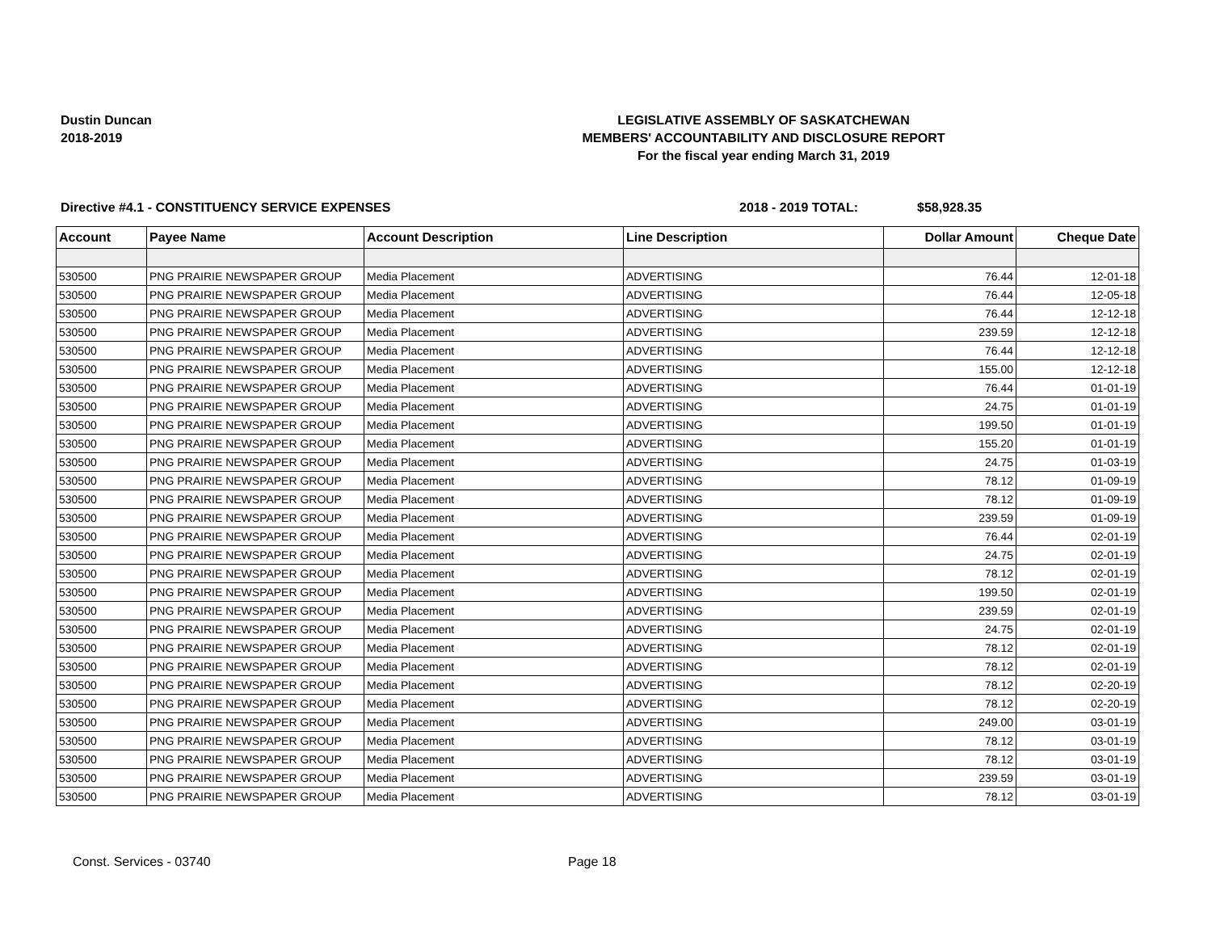Dustin Duncan
2018-2019
LEGISLATIVE ASSEMBLY OF SASKATCHEWAN
MEMBERS' ACCOUNTABILITY AND DISCLOSURE REPORT
For the fiscal year ending March 31, 2019
Directive #4.1 - CONSTITUENCY SERVICE EXPENSES 2018 - 2019 TOTAL: $58,928.35
| Account | Payee Name | Account Description | Line Description | Dollar Amount | Cheque Date |
| --- | --- | --- | --- | --- | --- |
| 530500 | PNG PRAIRIE NEWSPAPER GROUP | Media Placement | ADVERTISING | 76.44 | 12-01-18 |
| 530500 | PNG PRAIRIE NEWSPAPER GROUP | Media Placement | ADVERTISING | 76.44 | 12-05-18 |
| 530500 | PNG PRAIRIE NEWSPAPER GROUP | Media Placement | ADVERTISING | 76.44 | 12-12-18 |
| 530500 | PNG PRAIRIE NEWSPAPER GROUP | Media Placement | ADVERTISING | 239.59 | 12-12-18 |
| 530500 | PNG PRAIRIE NEWSPAPER GROUP | Media Placement | ADVERTISING | 76.44 | 12-12-18 |
| 530500 | PNG PRAIRIE NEWSPAPER GROUP | Media Placement | ADVERTISING | 155.00 | 12-12-18 |
| 530500 | PNG PRAIRIE NEWSPAPER GROUP | Media Placement | ADVERTISING | 76.44 | 01-01-19 |
| 530500 | PNG PRAIRIE NEWSPAPER GROUP | Media Placement | ADVERTISING | 24.75 | 01-01-19 |
| 530500 | PNG PRAIRIE NEWSPAPER GROUP | Media Placement | ADVERTISING | 199.50 | 01-01-19 |
| 530500 | PNG PRAIRIE NEWSPAPER GROUP | Media Placement | ADVERTISING | 155.20 | 01-01-19 |
| 530500 | PNG PRAIRIE NEWSPAPER GROUP | Media Placement | ADVERTISING | 24.75 | 01-03-19 |
| 530500 | PNG PRAIRIE NEWSPAPER GROUP | Media Placement | ADVERTISING | 78.12 | 01-09-19 |
| 530500 | PNG PRAIRIE NEWSPAPER GROUP | Media Placement | ADVERTISING | 78.12 | 01-09-19 |
| 530500 | PNG PRAIRIE NEWSPAPER GROUP | Media Placement | ADVERTISING | 239.59 | 01-09-19 |
| 530500 | PNG PRAIRIE NEWSPAPER GROUP | Media Placement | ADVERTISING | 76.44 | 02-01-19 |
| 530500 | PNG PRAIRIE NEWSPAPER GROUP | Media Placement | ADVERTISING | 24.75 | 02-01-19 |
| 530500 | PNG PRAIRIE NEWSPAPER GROUP | Media Placement | ADVERTISING | 78.12 | 02-01-19 |
| 530500 | PNG PRAIRIE NEWSPAPER GROUP | Media Placement | ADVERTISING | 199.50 | 02-01-19 |
| 530500 | PNG PRAIRIE NEWSPAPER GROUP | Media Placement | ADVERTISING | 239.59 | 02-01-19 |
| 530500 | PNG PRAIRIE NEWSPAPER GROUP | Media Placement | ADVERTISING | 24.75 | 02-01-19 |
| 530500 | PNG PRAIRIE NEWSPAPER GROUP | Media Placement | ADVERTISING | 78.12 | 02-01-19 |
| 530500 | PNG PRAIRIE NEWSPAPER GROUP | Media Placement | ADVERTISING | 78.12 | 02-01-19 |
| 530500 | PNG PRAIRIE NEWSPAPER GROUP | Media Placement | ADVERTISING | 78.12 | 02-20-19 |
| 530500 | PNG PRAIRIE NEWSPAPER GROUP | Media Placement | ADVERTISING | 78.12 | 02-20-19 |
| 530500 | PNG PRAIRIE NEWSPAPER GROUP | Media Placement | ADVERTISING | 249.00 | 03-01-19 |
| 530500 | PNG PRAIRIE NEWSPAPER GROUP | Media Placement | ADVERTISING | 78.12 | 03-01-19 |
| 530500 | PNG PRAIRIE NEWSPAPER GROUP | Media Placement | ADVERTISING | 78.12 | 03-01-19 |
| 530500 | PNG PRAIRIE NEWSPAPER GROUP | Media Placement | ADVERTISING | 239.59 | 03-01-19 |
| 530500 | PNG PRAIRIE NEWSPAPER GROUP | Media Placement | ADVERTISING | 78.12 | 03-01-19 |
Const. Services - 03740 Page 18